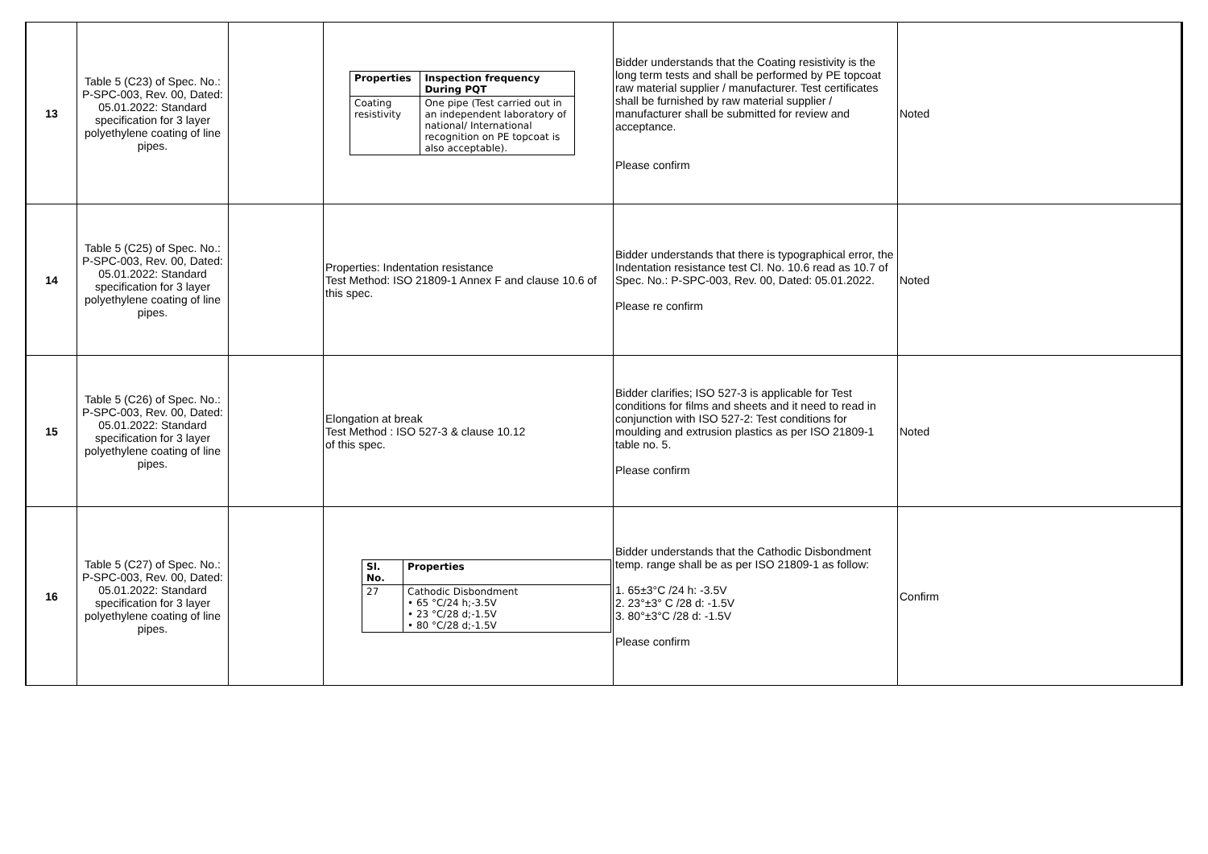| 13 | Table 5 (C23) of Spec. No.: P-SPC-003, Rev. 00, Dated: 05.01.2022: Standard specification for 3 layer polyethylene coating of line pipes. | | / Properties / Inspection frequency During PQT / / --- / --- / / Coating resistivity / One pipe (Test carried out in an independent laboratory of national/ International recognition on PE topcoat is also acceptable). / | Bidder understands that the Coating resistivity is the long term tests and shall be performed by PE topcoat raw material supplier / manufacturer. Test certificates shall be furnished by raw material supplier / manufacturer shall be submitted for review and acceptance. Please confirm | Noted |
| 14 | Table 5 (C25) of Spec. No.: P-SPC-003, Rev. 00, Dated: 05.01.2022: Standard specification for 3 layer polyethylene coating of line pipes. | | Properties: Indentation resistance Test Method: ISO 21809-1 Annex F and clause 10.6 of this spec. | Bidder understands that there is typographical error, the Indentation resistance test Cl. No. 10.6 read as 10.7 of Spec. No.: P-SPC-003, Rev. 00, Dated: 05.01.2022. Please re confirm | Noted |
| 15 | Table 5 (C26) of Spec. No.: P-SPC-003, Rev. 00, Dated: 05.01.2022: Standard specification for 3 layer polyethylene coating of line pipes. | | Elongation at break Test Method : ISO 527-3 & clause 10.12 of this spec. | Bidder clarifies; ISO 527-3 is applicable for Test conditions for films and sheets and it need to read in conjunction with ISO 527-2: Test conditions for moulding and extrusion plastics as per ISO 21809-1 table no. 5. Please confirm | Noted |
| 16 | Table 5 (C27) of Spec. No.: P-SPC-003, Rev. 00, Dated: 05.01.2022: Standard specification for 3 layer polyethylene coating of line pipes. | | / Sl. No. / Properties / / --- / --- / / 27 / Cathodic Disbondment • 65 °C/24 h;-3.5V • 23 °C/28 d;-1.5V • 80 °C/28 d;-1.5V / | Bidder understands that the Cathodic Disbondment temp. range shall be as per ISO 21809-1 as follow: 1. 65±3°C /24 h: -3.5V 2. 23°±3° C /28 d: -1.5V 3. 80°±3°C /28 d: -1.5V Please confirm | Confirm |